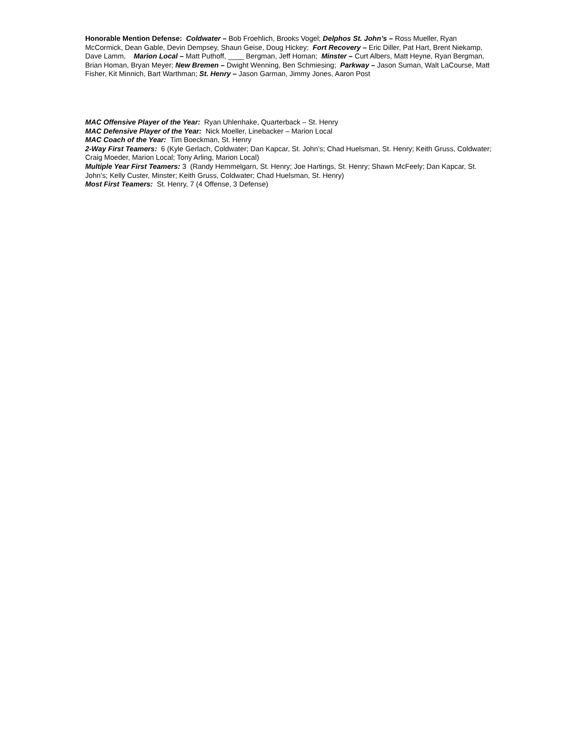Honorable Mention Defense: Coldwater – Bob Froehlich, Brooks Vogel; Delphos St. John’s – Ross Mueller, Ryan McCormick, Dean Gable, Devin Dempsey, Shaun Geise, Doug Hickey; Fort Recovery – Eric Diller, Pat Hart, Brent Niekamp, Dave Lamm, Marion Local – Matt Puthoff, ____ Bergman, Jeff Homan; Minster – Curt Albers, Matt Heyne, Ryan Bergman, Brian Homan, Bryan Meyer; New Bremen – Dwight Wenning, Ben Schmiesing; Parkway – Jason Suman, Walt LaCourse, Matt Fisher, Kit Minnich, Bart Warthman; St. Henry – Jason Garman, Jimmy Jones, Aaron Post
MAC Offensive Player of the Year: Ryan Uhlenhake, Quarterback – St. Henry
MAC Defensive Player of the Year: Nick Moeller, Linebacker – Marion Local
MAC Coach of the Year: Tim Boeckman, St. Henry
2-Way First Teamers: 6 (Kyle Gerlach, Coldwater; Dan Kapcar, St. John’s; Chad Huelsman, St. Henry; Keith Gruss, Coldwater; Craig Moeder, Marion Local; Tony Arling, Marion Local)
Multiple Year First Teamers: 3 (Randy Hemmelgarn, St. Henry; Joe Hartings, St. Henry; Shawn McFeely; Dan Kapcar, St. John’s; Kelly Custer, Minster; Keith Gruss, Coldwater; Chad Huelsman, St. Henry)
Most First Teamers: St. Henry, 7 (4 Offense, 3 Defense)